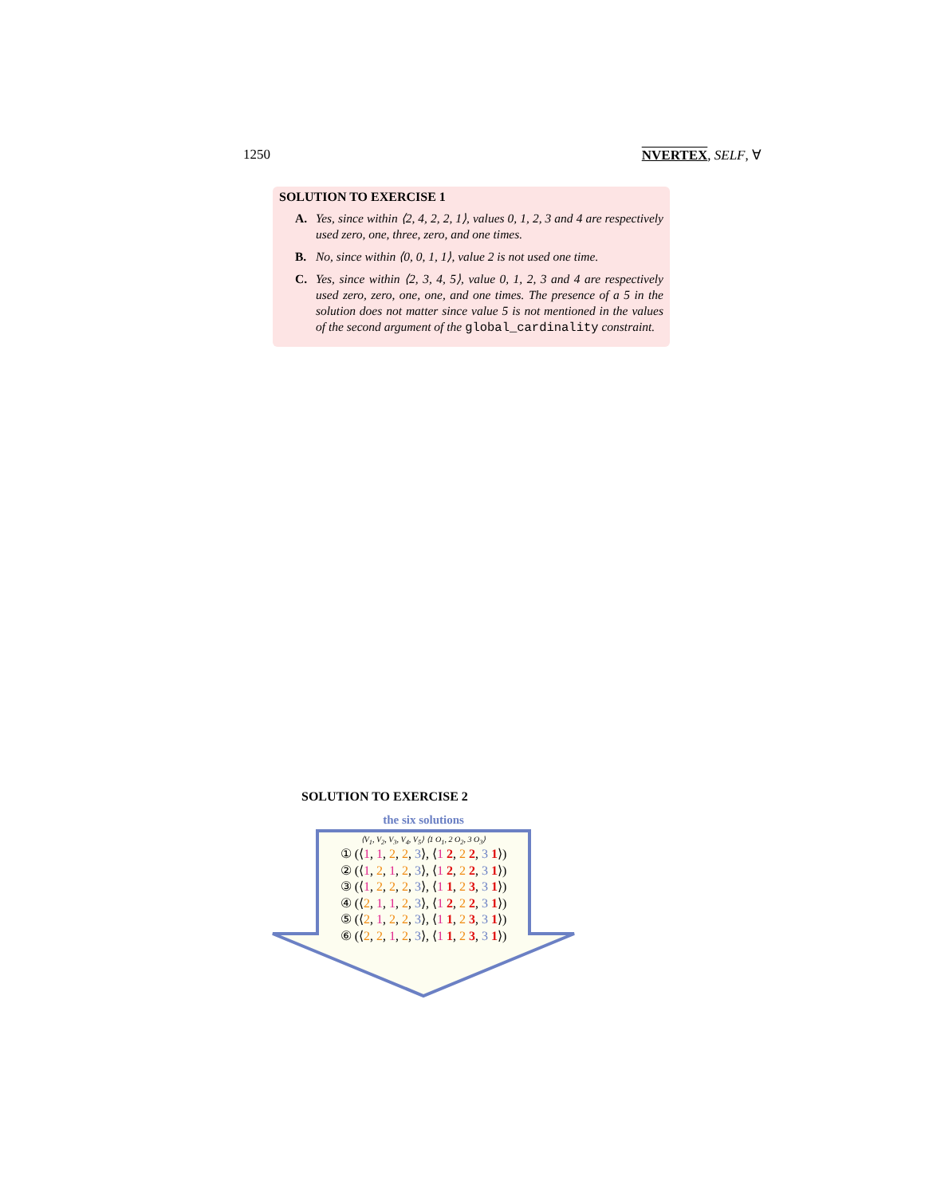1250 NVERTEX, SELF, ∀
SOLUTION TO EXERCISE 1
A. Yes, since within ⟨2, 4, 2, 2, 1⟩, values 0, 1, 2, 3 and 4 are respectively used zero, one, three, zero, and one times.
B. No, since within ⟨0, 0, 1, 1⟩, value 2 is not used one time.
C. Yes, since within ⟨2, 3, 4, 5⟩, value 0, 1, 2, 3 and 4 are respectively used zero, zero, one, one, and one times. The presence of a 5 in the solution does not matter since value 5 is not mentioned in the values of the second argument of the global_cardinality constraint.
SOLUTION TO EXERCISE 2
the six solutions
⟨V<sub>1</sub>, V<sub>2</sub>, V<sub>3</sub>, V<sub>4</sub>, V<sub>5</sub>⟩ ⟨1 O<sub>1</sub>, 2 O<sub>2</sub>, 3 O<sub>3</sub>⟩
① (⟨1, 1, 2, 2, 3⟩, ⟨1 2, 2 2, 3 1⟩)
② (⟨1, 2, 1, 2, 3⟩, ⟨1 2, 2 2, 3 1⟩)
③ (⟨1, 2, 2, 2, 3⟩, ⟨1 1, 2 3, 3 1⟩)
④ (⟨2, 1, 1, 2, 3⟩, ⟨1 2, 2 2, 3 1⟩)
⑤ (⟨2, 1, 2, 2, 3⟩, ⟨1 1, 2 3, 3 1⟩)
⑥ (⟨2, 2, 1, 2, 3⟩, ⟨1 1, 2 3, 3 1⟩)